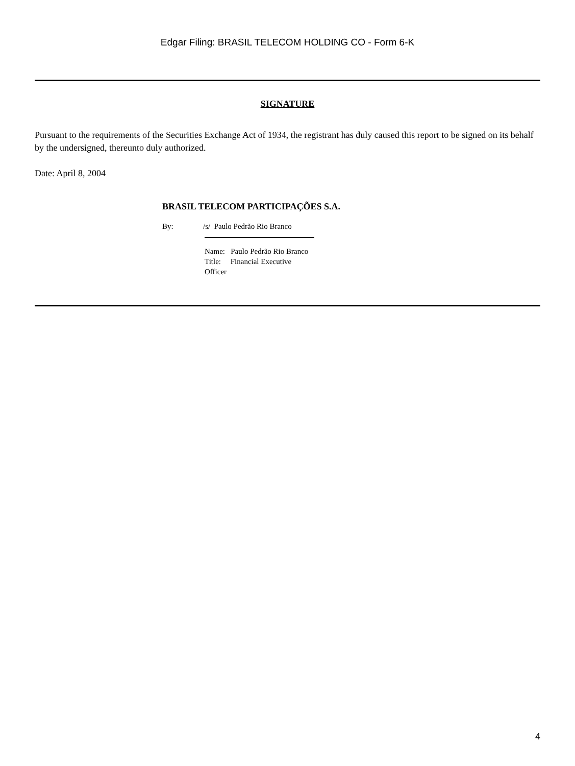Edgar Filing: BRASIL TELECOM HOLDING CO - Form 6-K
SIGNATURE
Pursuant to the requirements of the Securities Exchange Act of 1934, the registrant has duly caused this report to be signed on its behalf by the undersigned, thereunto duly authorized.
Date: April 8, 2004
BRASIL TELECOM PARTICIPAÇÕES S.A.
By: /s/ Paulo Pedrão Rio Branco
Name: Paulo Pedrão Rio Branco
Title: Financial Executive Officer
4